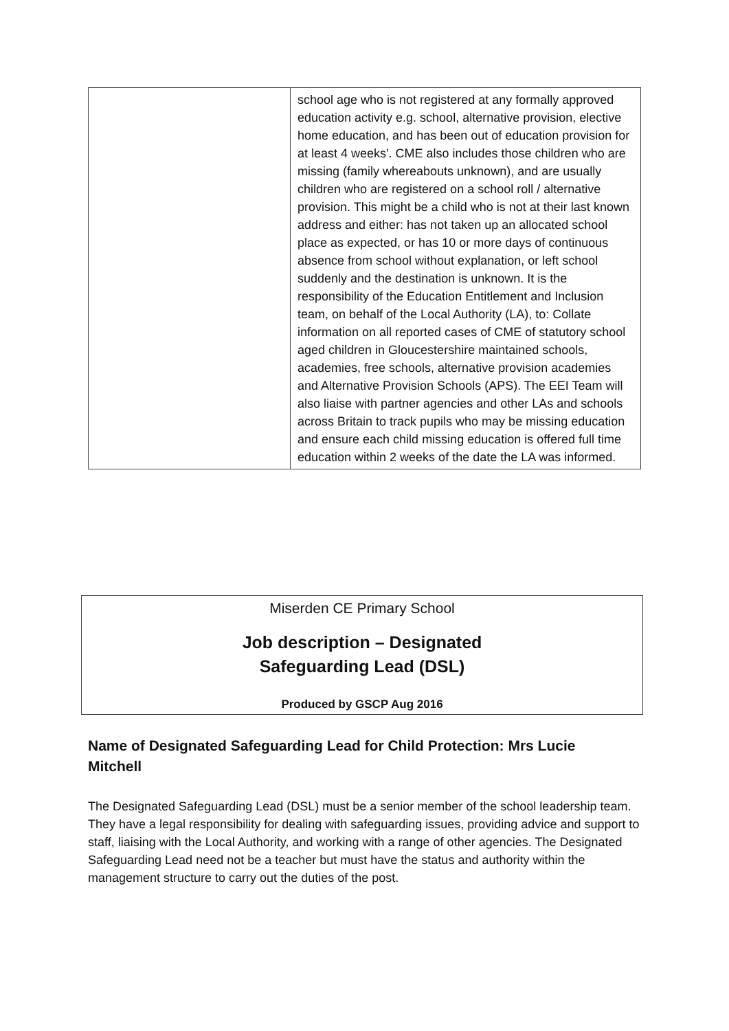| | school age who is not registered at any formally approved education activity e.g. school, alternative provision, elective home education, and has been out of education provision for at least 4 weeks'. CME also includes those children who are missing (family whereabouts unknown), and are usually children who are registered on a school roll / alternative provision. This might be a child who is not at their last known address and either: has not taken up an allocated school place as expected, or has 10 or more days of continuous absence from school without explanation, or left school suddenly and the destination is unknown. It is the responsibility of the Education Entitlement and Inclusion team, on behalf of the Local Authority (LA), to: Collate information on all reported cases of CME of statutory school aged children in Gloucestershire maintained schools, academies, free schools, alternative provision academies and Alternative Provision Schools (APS). The EEI Team will also liaise with partner agencies and other LAs and schools across Britain to track pupils who may be missing education and ensure each child missing education is offered full time education within 2 weeks of the date the LA was informed. |
Miserden CE Primary School
Job description – Designated
Safeguarding Lead (DSL)
Produced by GSCP Aug 2016
Name of Designated Safeguarding Lead for Child Protection: Mrs Lucie Mitchell
The Designated Safeguarding Lead (DSL) must be a senior member of the school leadership team. They have a legal responsibility for dealing with safeguarding issues, providing advice and support to staff, liaising with the Local Authority, and working with a range of other agencies. The Designated Safeguarding Lead need not be a teacher but must have the status and authority within the management structure to carry out the duties of the post.